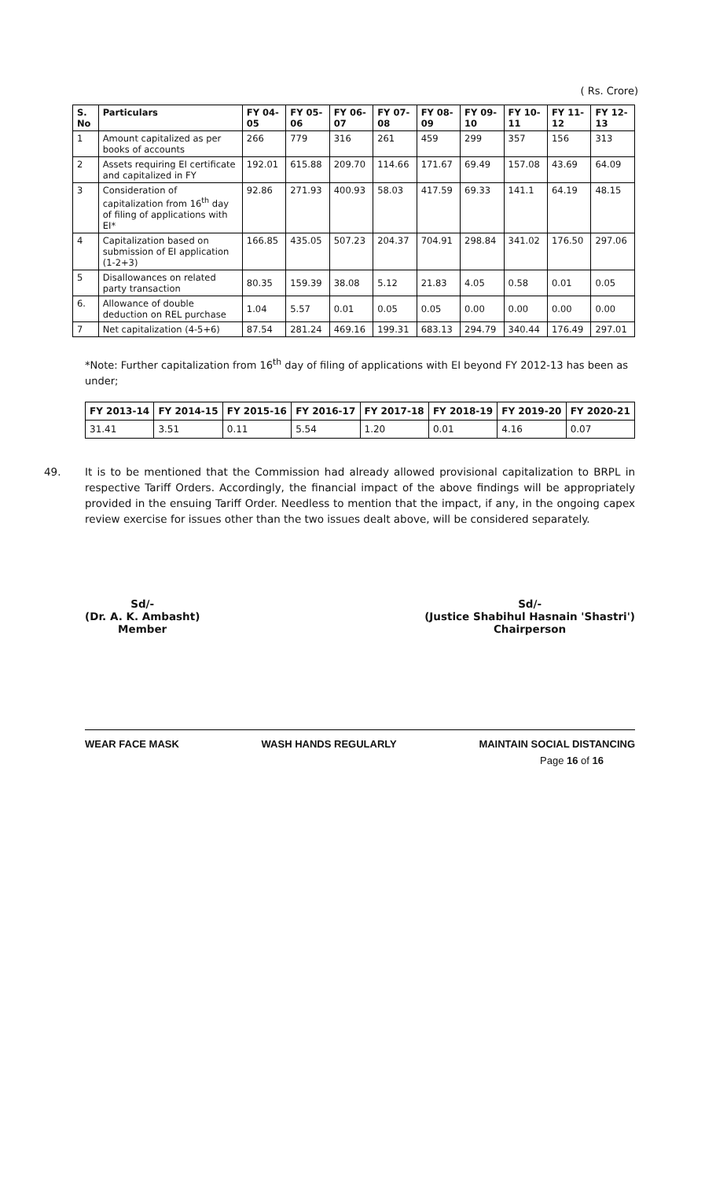( Rs. Crore)
| S. No | Particulars | FY 04-05 | FY 05-06 | FY 06-07 | FY 07-08 | FY 08-09 | FY 09-10 | FY 10-11 | FY 11-12 | FY 12-13 |
| --- | --- | --- | --- | --- | --- | --- | --- | --- | --- | --- |
| 1 | Amount capitalized as per books of accounts | 266 | 779 | 316 | 261 | 459 | 299 | 357 | 156 | 313 |
| 2 | Assets requiring EI certificate and capitalized in FY | 192.01 | 615.88 | 209.70 | 114.66 | 171.67 | 69.49 | 157.08 | 43.69 | 64.09 |
| 3 | Consideration of capitalization from 16<sup>th</sup> day of filing of applications with EI* | 92.86 | 271.93 | 400.93 | 58.03 | 417.59 | 69.33 | 141.1 | 64.19 | 48.15 |
| 4 | Capitalization based on submission of EI application (1-2+3) | 166.85 | 435.05 | 507.23 | 204.37 | 704.91 | 298.84 | 341.02 | 176.50 | 297.06 |
| 5 | Disallowances on related party transaction | 80.35 | 159.39 | 38.08 | 5.12 | 21.83 | 4.05 | 0.58 | 0.01 | 0.05 |
| 6. | Allowance of double deduction on REL purchase | 1.04 | 5.57 | 0.01 | 0.05 | 0.05 | 0.00 | 0.00 | 0.00 | 0.00 |
| 7 | Net capitalization (4-5+6) | 87.54 | 281.24 | 469.16 | 199.31 | 683.13 | 294.79 | 340.44 | 176.49 | 297.01 |
*Note: Further capitalization from 16<sup>th</sup> day of filing of applications with EI beyond FY 2012-13 has been as under;
| FY 2013-14 | FY 2014-15 | FY 2015-16 | FY 2016-17 | FY 2017-18 | FY 2018-19 | FY 2019-20 | FY 2020-21 |
| --- | --- | --- | --- | --- | --- | --- | --- |
| 31.41 | 3.51 | 0.11 | 5.54 | 1.20 | 0.01 | 4.16 | 0.07 |
49. It is to be mentioned that the Commission had already allowed provisional capitalization to BRPL in respective Tariff Orders. Accordingly, the financial impact of the above findings will be appropriately provided in the ensuing Tariff Order. Needless to mention that the impact, if any, in the ongoing capex review exercise for issues other than the two issues dealt above, will be considered separately.
Sd/-
(Dr. A. K. Ambasht)
Member
Sd/-
(Justice Shabihul Hasnain 'Shastri')
Chairperson
WEAR FACE MASK WASH HANDS REGULARLY MAINTAIN SOCIAL DISTANCING
Page 16 of 16